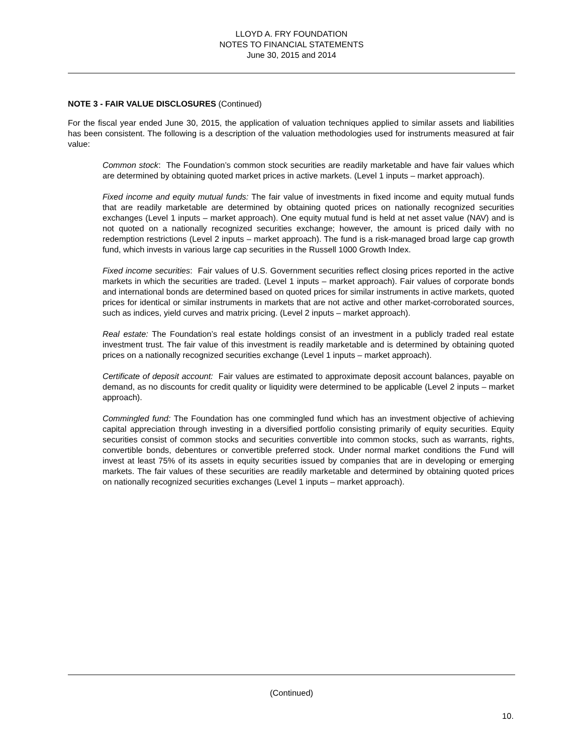LLOYD A. FRY FOUNDATION
NOTES TO FINANCIAL STATEMENTS
June 30, 2015 and 2014
NOTE 3 - FAIR VALUE DISCLOSURES (Continued)
For the fiscal year ended June 30, 2015, the application of valuation techniques applied to similar assets and liabilities has been consistent. The following is a description of the valuation methodologies used for instruments measured at fair value:
Common stock: The Foundation’s common stock securities are readily marketable and have fair values which are determined by obtaining quoted market prices in active markets. (Level 1 inputs – market approach).
Fixed income and equity mutual funds: The fair value of investments in fixed income and equity mutual funds that are readily marketable are determined by obtaining quoted prices on nationally recognized securities exchanges (Level 1 inputs – market approach). One equity mutual fund is held at net asset value (NAV) and is not quoted on a nationally recognized securities exchange; however, the amount is priced daily with no redemption restrictions (Level 2 inputs – market approach). The fund is a risk-managed broad large cap growth fund, which invests in various large cap securities in the Russell 1000 Growth Index.
Fixed income securities: Fair values of U.S. Government securities reflect closing prices reported in the active markets in which the securities are traded. (Level 1 inputs – market approach). Fair values of corporate bonds and international bonds are determined based on quoted prices for similar instruments in active markets, quoted prices for identical or similar instruments in markets that are not active and other market-corroborated sources, such as indices, yield curves and matrix pricing. (Level 2 inputs – market approach).
Real estate: The Foundation’s real estate holdings consist of an investment in a publicly traded real estate investment trust. The fair value of this investment is readily marketable and is determined by obtaining quoted prices on a nationally recognized securities exchange (Level 1 inputs – market approach).
Certificate of deposit account: Fair values are estimated to approximate deposit account balances, payable on demand, as no discounts for credit quality or liquidity were determined to be applicable (Level 2 inputs – market approach).
Commingled fund: The Foundation has one commingled fund which has an investment objective of achieving capital appreciation through investing in a diversified portfolio consisting primarily of equity securities. Equity securities consist of common stocks and securities convertible into common stocks, such as warrants, rights, convertible bonds, debentures or convertible preferred stock. Under normal market conditions the Fund will invest at least 75% of its assets in equity securities issued by companies that are in developing or emerging markets. The fair values of these securities are readily marketable and determined by obtaining quoted prices on nationally recognized securities exchanges (Level 1 inputs – market approach).
(Continued)
10.